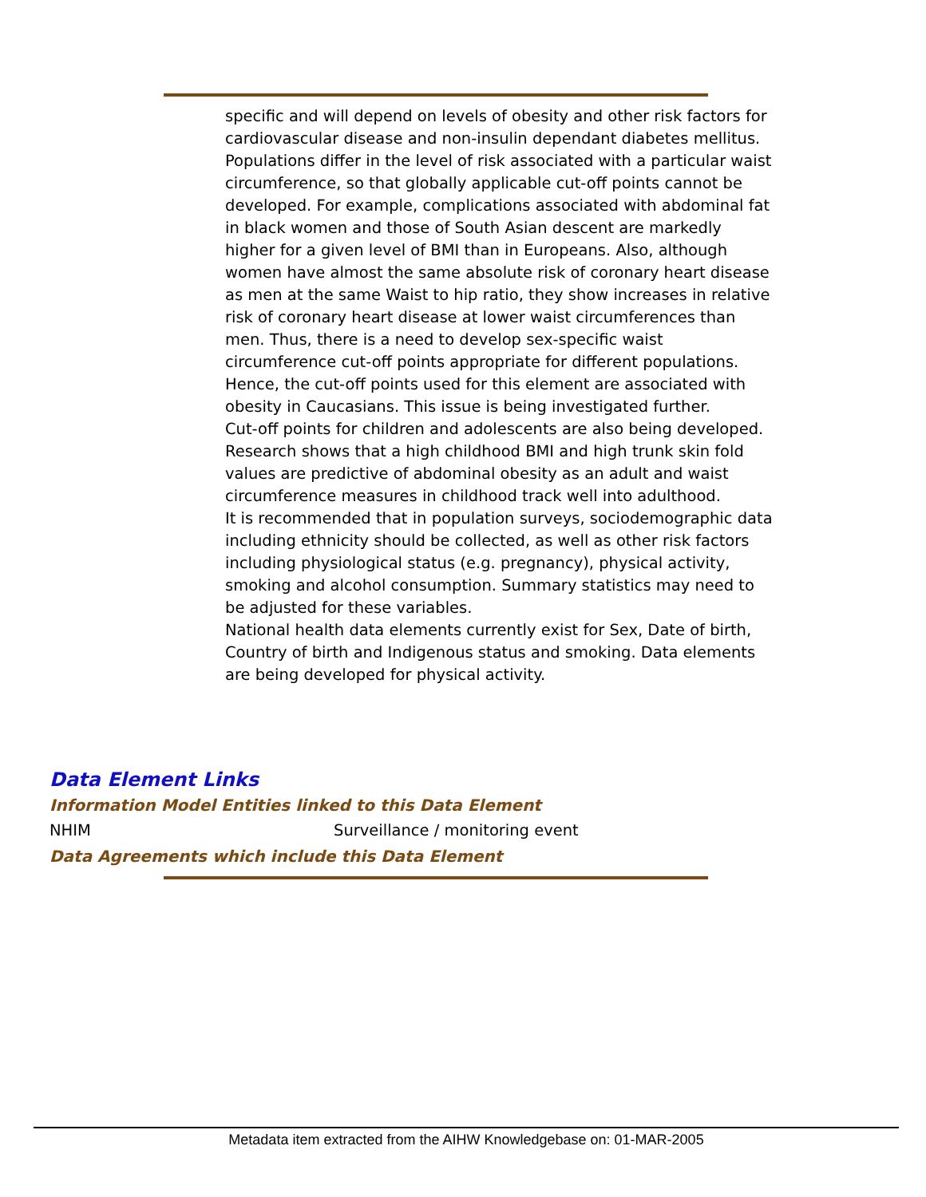specific and will depend on levels of obesity and other risk factors for cardiovascular disease and non-insulin dependant diabetes mellitus.
Populations differ in the level of risk associated with a particular waist circumference, so that globally applicable cut-off points cannot be developed. For example, complications associated with abdominal fat in black women and those of South Asian descent are markedly higher for a given level of BMI than in Europeans. Also, although women have almost the same absolute risk of coronary heart disease as men at the same Waist to hip ratio, they show increases in relative risk of coronary heart disease at lower waist circumferences than men. Thus, there is a need to develop sex-specific waist circumference cut-off points appropriate for different populations. Hence, the cut-off points used for this element are associated with obesity in Caucasians. This issue is being investigated further.
Cut-off points for children and adolescents are also being developed. Research shows that a high childhood BMI and high trunk skin fold values are predictive of abdominal obesity as an adult and waist circumference measures in childhood track well into adulthood.
It is recommended that in population surveys, sociodemographic data including ethnicity should be collected, as well as other risk factors including physiological status (e.g. pregnancy), physical activity, smoking and alcohol consumption. Summary statistics may need to be adjusted for these variables.
National health data elements currently exist for Sex, Date of birth, Country of birth and Indigenous status and smoking. Data elements are being developed for physical activity.
Data Element Links
Information Model Entities linked to this Data Element
NHIM Surveillance / monitoring event
Data Agreements which include this Data Element
Metadata item extracted from the AIHW Knowledgebase on: 01-MAR-2005